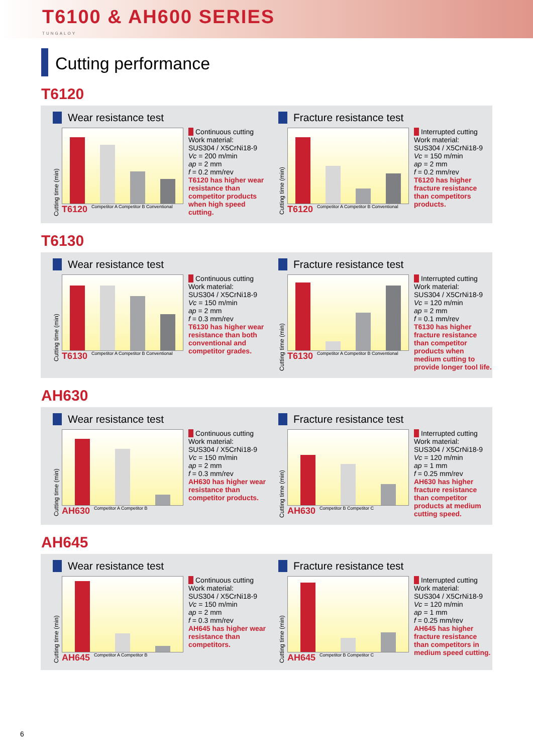T6100 & AH600 SERIES
TUNGALOY
Cutting performance
T6120
Wear resistance test
Cutting time (min)
T6120 Competitor A Competitor B Conventional
Continuous cutting
Work material:
SUS304 / X5CrNi18-9
Vc = 200 m/min
ap = 2 mm
f = 0.2 mm/rev
T6120 has higher wear resistance than competitor products when high speed cutting.
Fracture resistance test
Cutting time (min)
T6120 Competitor A Competitor B Conventional
Interrupted cutting
Work material:
SUS304 / X5CrNi18-9
Vc = 150 m/min
ap = 2 mm
f = 0.2 mm/rev
T6120 has higher fracture resistance than competitors products.
T6130
Wear resistance test
Cutting time (min)
T6130 Competitor A Competitor B Conventional
Continuous cutting
Work material:
SUS304 / X5CrNi18-9
Vc = 150 m/min
ap = 2 mm
f = 0.3 mm/rev
T6130 has higher wear resistance than both conventional and competitor grades.
Fracture resistance test
Cutting time (min)
T6130 Competitor A Competitor B Conventional
Interrupted cutting
Work material:
SUS304 / X5CrNi18-9
Vc = 120 m/min
ap = 2 mm
f = 0.1 mm/rev
T6130 has higher fracture resistance than competitor products when medium cutting to provide longer tool life.
AH630
Wear resistance test
Cutting time (min)
AH630 Competitor A Competitor B
Continuous cutting
Work material:
SUS304 / X5CrNi18-9
Vc = 150 m/min
ap = 2 mm
f = 0.3 mm/rev
AH630 has higher wear resistance than competitor products.
Fracture resistance test
Cutting time (min)
AH630 Competitor B Competitor C
Interrupted cutting
Work material:
SUS304 / X5CrNi18-9
Vc = 120 m/min
ap = 1 mm
f = 0.25 mm/rev
AH630 has higher fracture resistance than competitor products at medium cutting speed.
AH645
Wear resistance test
Cutting time (min)
AH645 Competitor A Competitor B
Continuous cutting
Work material:
SUS304 / X5CrNi18-9
Vc = 150 m/min
ap = 2 mm
f = 0.3 mm/rev
AH645 has higher wear resistance than competitors.
Fracture resistance test
Cutting time (min)
AH645 Competitor B Competitor C
Interrupted cutting
Work material:
SUS304 / X5CrNi18-9
Vc = 120 m/min
ap = 1 mm
f = 0.25 mm/rev
AH645 has higher fracture resistance than competitors in medium speed cutting.
6